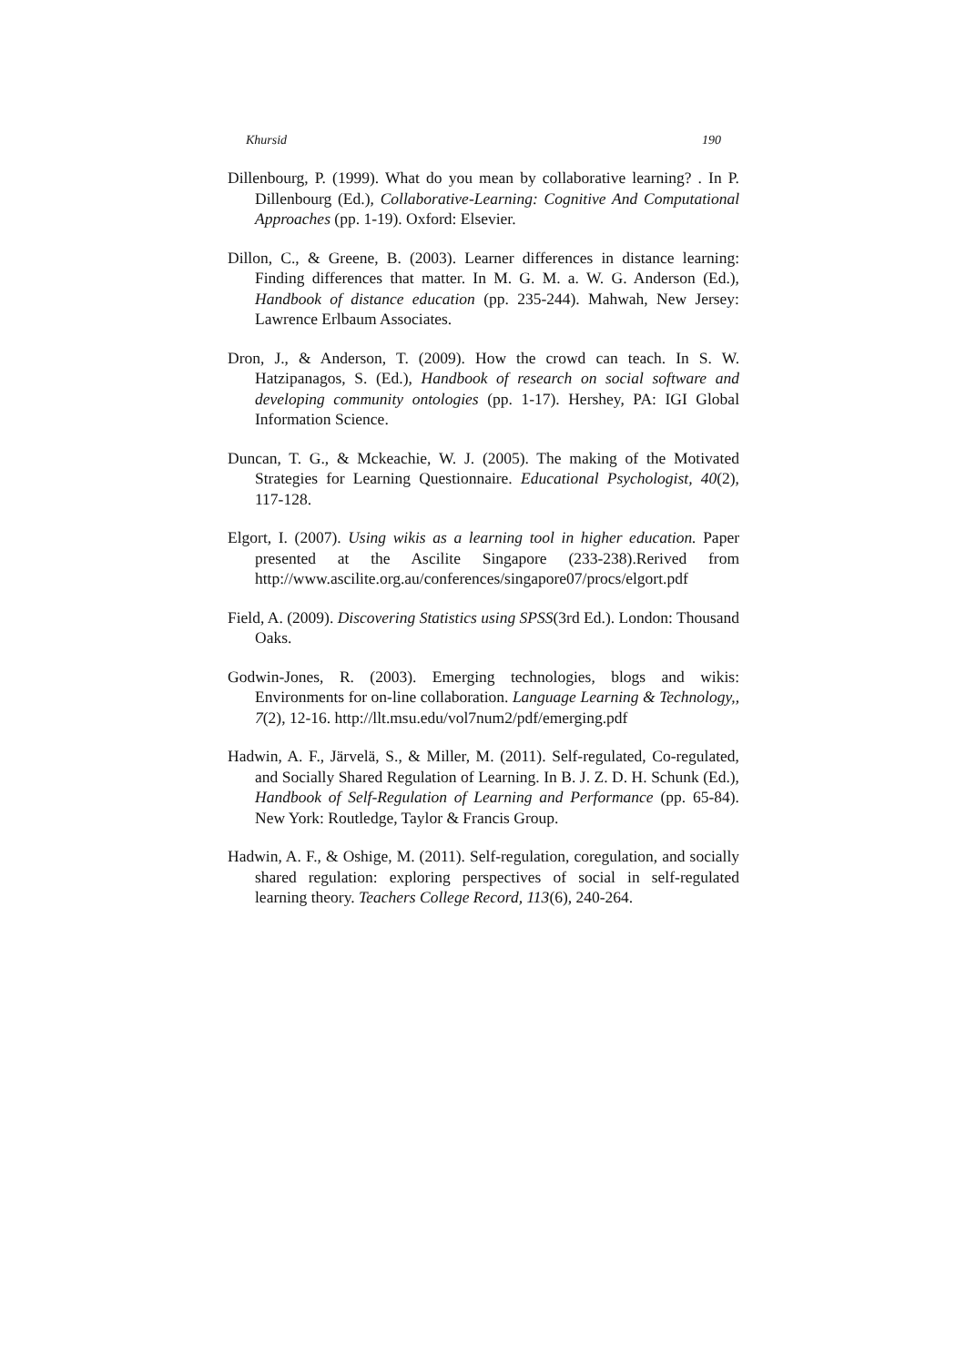Khursid 190
Dillenbourg, P. (1999). What do you mean by collaborative learning? . In P. Dillenbourg (Ed.), Collaborative-Learning: Cognitive And Computational Approaches (pp. 1-19). Oxford: Elsevier.
Dillon, C., & Greene, B. (2003). Learner differences in distance learning: Finding differences that matter. In M. G. M. a. W. G. Anderson (Ed.), Handbook of distance education (pp. 235-244). Mahwah, New Jersey: Lawrence Erlbaum Associates.
Dron, J., & Anderson, T. (2009). How the crowd can teach. In S. W. Hatzipanagos, S. (Ed.), Handbook of research on social software and developing community ontologies (pp. 1-17). Hershey, PA: IGI Global Information Science.
Duncan, T. G., & Mckeachie, W. J. (2005). The making of the Motivated Strategies for Learning Questionnaire. Educational Psychologist, 40(2), 117-128.
Elgort, I. (2007). Using wikis as a learning tool in higher education. Paper presented at the Ascilite Singapore (233-238).Rerived from http://www.ascilite.org.au/conferences/singapore07/procs/elgort.pdf
Field, A. (2009). Discovering Statistics using SPSS(3rd Ed.). London: Thousand Oaks.
Godwin-Jones, R. (2003). Emerging technologies, blogs and wikis: Environments for on-line collaboration. Language Learning & Technology,, 7(2), 12-16. http://llt.msu.edu/vol7num2/pdf/emerging.pdf
Hadwin, A. F., Järvelä, S., & Miller, M. (2011). Self-regulated, Co-regulated, and Socially Shared Regulation of Learning. In B. J. Z. D. H. Schunk (Ed.), Handbook of Self-Regulation of Learning and Performance (pp. 65-84). New York: Routledge, Taylor & Francis Group.
Hadwin, A. F., & Oshige, M. (2011). Self-regulation, coregulation, and socially shared regulation: exploring perspectives of social in self-regulated learning theory. Teachers College Record, 113(6), 240-264.